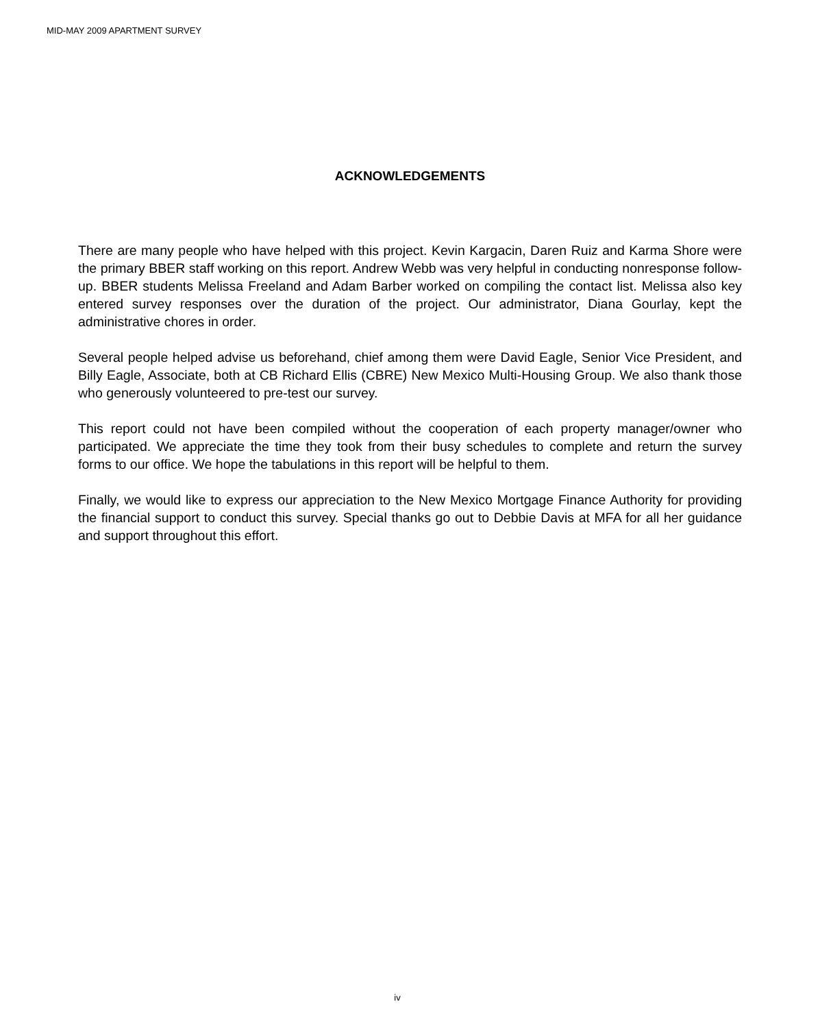MID-MAY 2009 APARTMENT SURVEY
ACKNOWLEDGEMENTS
There are many people who have helped with this project. Kevin Kargacin, Daren Ruiz and Karma Shore were the primary BBER staff working on this report. Andrew Webb was very helpful in conducting nonresponse follow-up. BBER students Melissa Freeland and Adam Barber worked on compiling the contact list. Melissa also key entered survey responses over the duration of the project. Our administrator, Diana Gourlay, kept the administrative chores in order.
Several people helped advise us beforehand, chief among them were David Eagle, Senior Vice President, and Billy Eagle, Associate, both at CB Richard Ellis (CBRE) New Mexico Multi-Housing Group. We also thank those who generously volunteered to pre-test our survey.
This report could not have been compiled without the cooperation of each property manager/owner who participated. We appreciate the time they took from their busy schedules to complete and return the survey forms to our office. We hope the tabulations in this report will be helpful to them.
Finally, we would like to express our appreciation to the New Mexico Mortgage Finance Authority for providing the financial support to conduct this survey. Special thanks go out to Debbie Davis at MFA for all her guidance and support throughout this effort.
iv